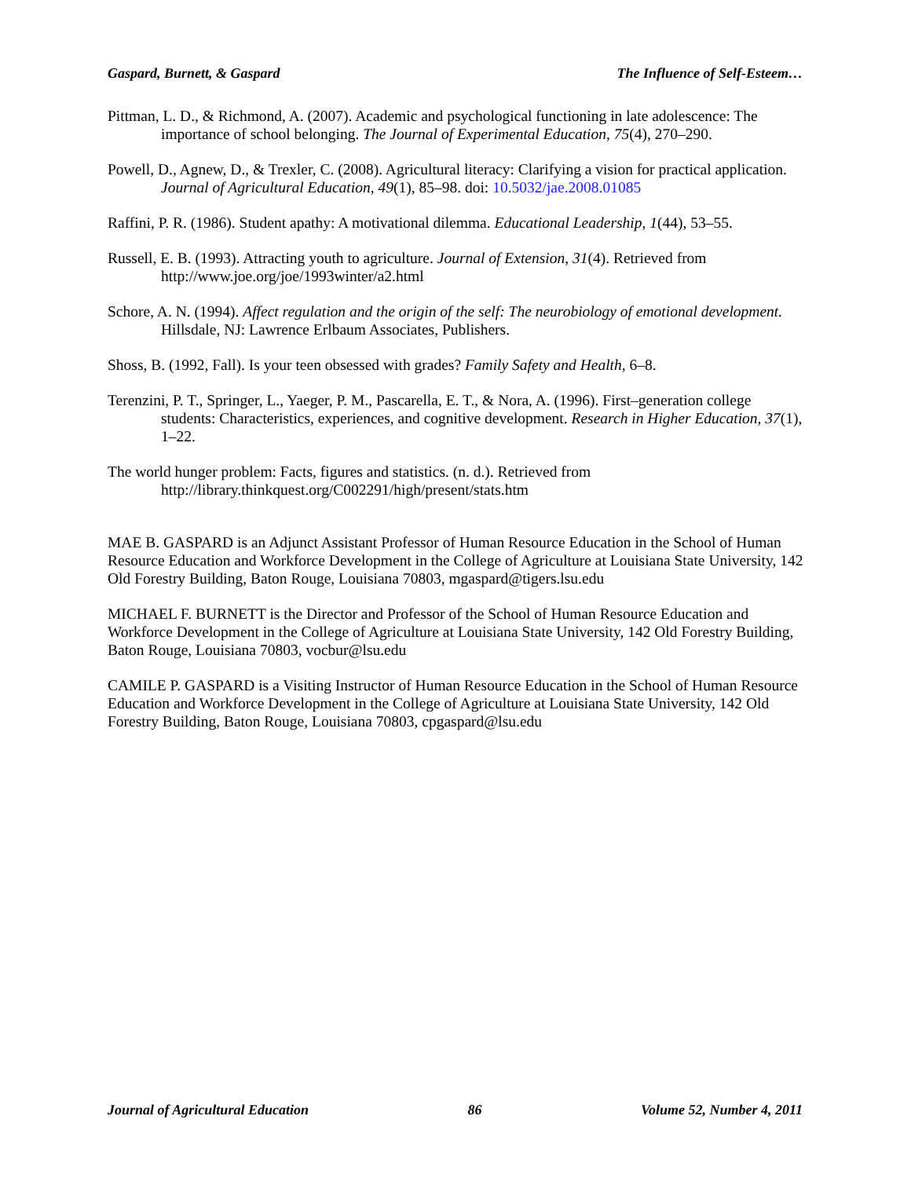Gaspard, Burnett, & Gaspard The Influence of Self-Esteem…
Pittman, L. D., & Richmond, A. (2007). Academic and psychological functioning in late adolescence: The importance of school belonging. The Journal of Experimental Education, 75(4), 270–290.
Powell, D., Agnew, D., & Trexler, C. (2008). Agricultural literacy: Clarifying a vision for practical application. Journal of Agricultural Education, 49(1), 85–98. doi: 10.5032/jae.2008.01085
Raffini, P. R. (1986). Student apathy: A motivational dilemma. Educational Leadership, 1(44), 53–55.
Russell, E. B. (1993). Attracting youth to agriculture. Journal of Extension, 31(4). Retrieved from http://www.joe.org/joe/1993winter/a2.html
Schore, A. N. (1994). Affect regulation and the origin of the self: The neurobiology of emotional development. Hillsdale, NJ: Lawrence Erlbaum Associates, Publishers.
Shoss, B. (1992, Fall). Is your teen obsessed with grades? Family Safety and Health, 6–8.
Terenzini, P. T., Springer, L., Yaeger, P. M., Pascarella, E. T., & Nora, A. (1996). First–generation college students: Characteristics, experiences, and cognitive development. Research in Higher Education, 37(1), 1–22.
The world hunger problem: Facts, figures and statistics. (n. d.). Retrieved from http://library.thinkquest.org/C002291/high/present/stats.htm
MAE B. GASPARD is an Adjunct Assistant Professor of Human Resource Education in the School of Human Resource Education and Workforce Development in the College of Agriculture at Louisiana State University, 142 Old Forestry Building, Baton Rouge, Louisiana 70803, mgaspard@tigers.lsu.edu
MICHAEL F. BURNETT is the Director and Professor of the School of Human Resource Education and Workforce Development in the College of Agriculture at Louisiana State University, 142 Old Forestry Building, Baton Rouge, Louisiana 70803, vocbur@lsu.edu
CAMILE P. GASPARD is a Visiting Instructor of Human Resource Education in the School of Human Resource Education and Workforce Development in the College of Agriculture at Louisiana State University, 142 Old Forestry Building, Baton Rouge, Louisiana 70803, cpgaspard@lsu.edu
Journal of Agricultural Education 86 Volume 52, Number 4, 2011